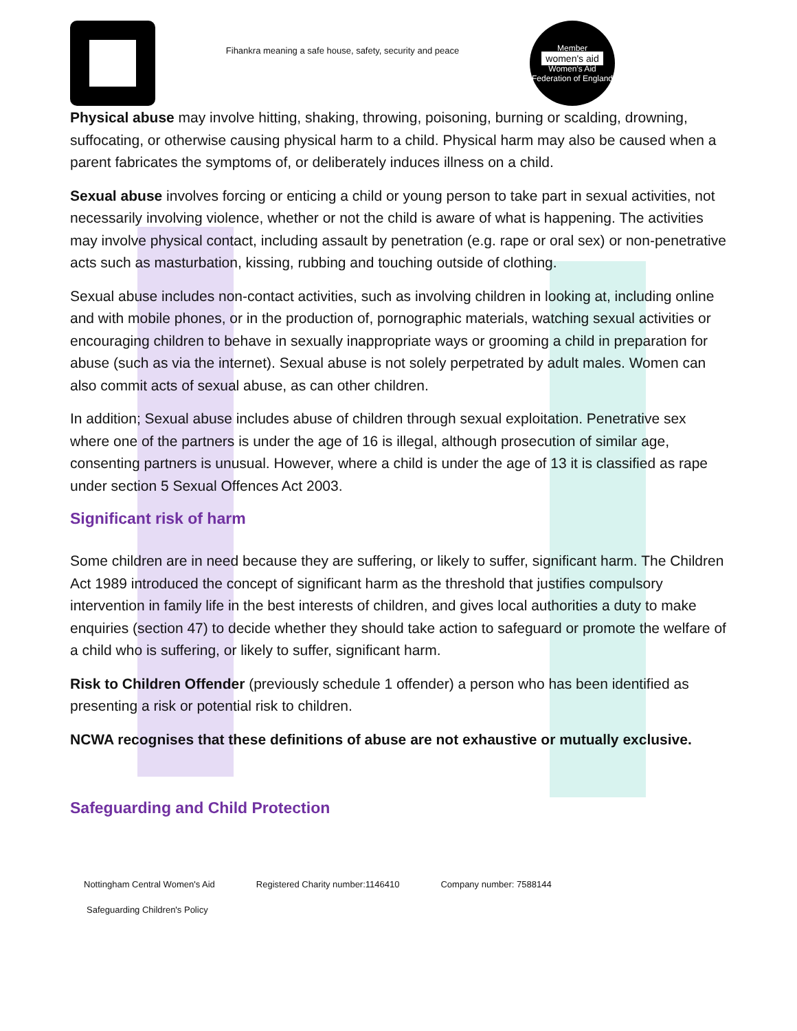Fihankra meaning a safe house, safety, security and peace
Member
women's aid
Women's Aid Federation of England
Physical abuse may involve hitting, shaking, throwing, poisoning, burning or scalding, drowning, suffocating, or otherwise causing physical harm to a child. Physical harm may also be caused when a parent fabricates the symptoms of, or deliberately induces illness on a child.
Sexual abuse involves forcing or enticing a child or young person to take part in sexual activities, not necessarily involving violence, whether or not the child is aware of what is happening. The activities may involve physical contact, including assault by penetration (e.g. rape or oral sex) or non-penetrative acts such as masturbation, kissing, rubbing and touching outside of clothing.
Sexual abuse includes non-contact activities, such as involving children in looking at, including online and with mobile phones, or in the production of, pornographic materials, watching sexual activities or encouraging children to behave in sexually inappropriate ways or grooming a child in preparation for abuse (such as via the internet). Sexual abuse is not solely perpetrated by adult males. Women can also commit acts of sexual abuse, as can other children.
In addition; Sexual abuse includes abuse of children through sexual exploitation. Penetrative sex where one of the partners is under the age of 16 is illegal, although prosecution of similar age, consenting partners is unusual. However, where a child is under the age of 13 it is classified as rape under section 5 Sexual Offences Act 2003.
Significant risk of harm
Some children are in need because they are suffering, or likely to suffer, significant harm. The Children Act 1989 introduced the concept of significant harm as the threshold that justifies compulsory intervention in family life in the best interests of children, and gives local authorities a duty to make enquiries (section 47) to decide whether they should take action to safeguard or promote the welfare of a child who is suffering, or likely to suffer, significant harm.
Risk to Children Offender (previously schedule 1 offender) a person who has been identified as presenting a risk or potential risk to children.
NCWA recognises that these definitions of abuse are not exhaustive or mutually exclusive.
Safeguarding and Child Protection
Nottingham Central Women's Aid Registered Charity number:1146410 Company number: 7588144
Safeguarding Children's Policy